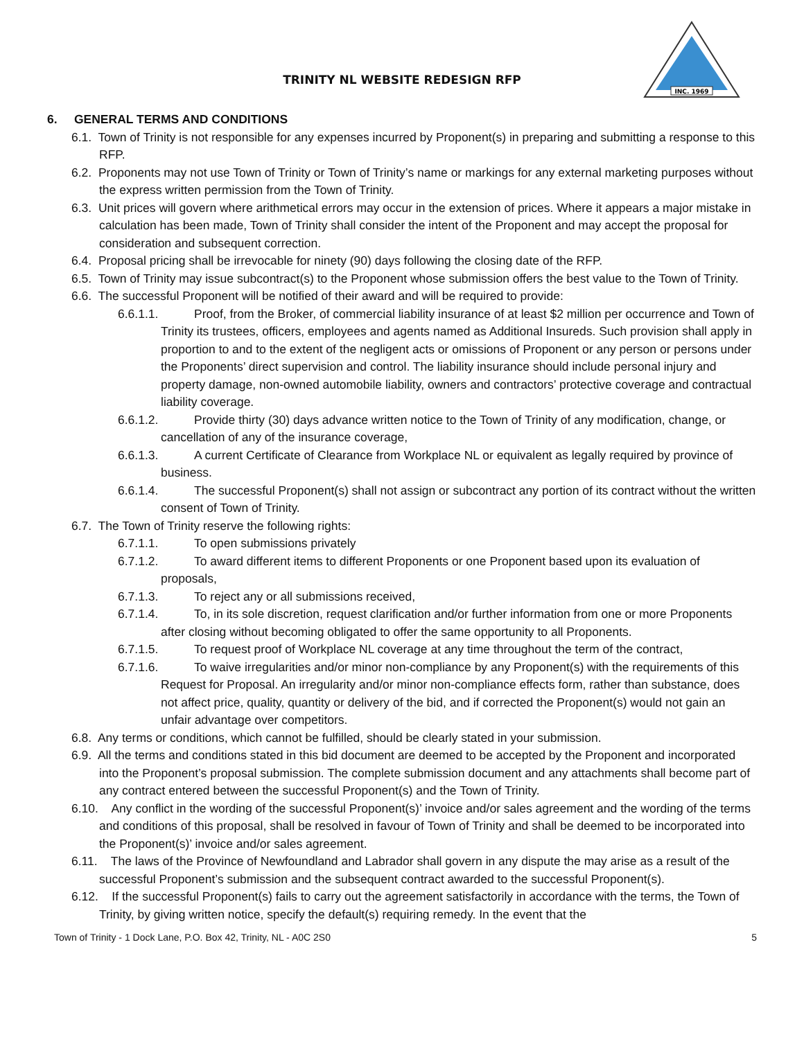TRINITY NL WEBSITE REDESIGN RFP
INC. 1969
6. GENERAL TERMS AND CONDITIONS
6.1. Town of Trinity is not responsible for any expenses incurred by Proponent(s) in preparing and submitting a response to this RFP.
6.2. Proponents may not use Town of Trinity or Town of Trinity’s name or markings for any external marketing purposes without the express written permission from the Town of Trinity.
6.3. Unit prices will govern where arithmetical errors may occur in the extension of prices. Where it appears a major mistake in calculation has been made, Town of Trinity shall consider the intent of the Proponent and may accept the proposal for consideration and subsequent correction.
6.4. Proposal pricing shall be irrevocable for ninety (90) days following the closing date of the RFP.
6.5. Town of Trinity may issue subcontract(s) to the Proponent whose submission offers the best value to the Town of Trinity.
6.6. The successful Proponent will be notified of their award and will be required to provide:
6.6.1.1. Proof, from the Broker, of commercial liability insurance of at least $2 million per occurrence and Town of Trinity its trustees, officers, employees and agents named as Additional Insureds. Such provision shall apply in proportion to and to the extent of the negligent acts or omissions of Proponent or any person or persons under the Proponents’ direct supervision and control. The liability insurance should include personal injury and property damage, non-owned automobile liability, owners and contractors’ protective coverage and contractual liability coverage.
6.6.1.2. Provide thirty (30) days advance written notice to the Town of Trinity of any modification, change, or cancellation of any of the insurance coverage,
6.6.1.3. A current Certificate of Clearance from Workplace NL or equivalent as legally required by province of business.
6.6.1.4. The successful Proponent(s) shall not assign or subcontract any portion of its contract without the written consent of Town of Trinity.
6.7. The Town of Trinity reserve the following rights:
6.7.1.1. To open submissions privately
6.7.1.2. To award different items to different Proponents or one Proponent based upon its evaluation of proposals,
6.7.1.3. To reject any or all submissions received,
6.7.1.4. To, in its sole discretion, request clarification and/or further information from one or more Proponents after closing without becoming obligated to offer the same opportunity to all Proponents.
6.7.1.5. To request proof of Workplace NL coverage at any time throughout the term of the contract,
6.7.1.6. To waive irregularities and/or minor non-compliance by any Proponent(s) with the requirements of this Request for Proposal. An irregularity and/or minor non-compliance effects form, rather than substance, does not affect price, quality, quantity or delivery of the bid, and if corrected the Proponent(s) would not gain an unfair advantage over competitors.
6.8. Any terms or conditions, which cannot be fulfilled, should be clearly stated in your submission.
6.9. All the terms and conditions stated in this bid document are deemed to be accepted by the Proponent and incorporated into the Proponent’s proposal submission. The complete submission document and any attachments shall become part of any contract entered between the successful Proponent(s) and the Town of Trinity.
6.10. Any conflict in the wording of the successful Proponent(s)’ invoice and/or sales agreement and the wording of the terms and conditions of this proposal, shall be resolved in favour of Town of Trinity and shall be deemed to be incorporated into the Proponent(s)’ invoice and/or sales agreement.
6.11. The laws of the Province of Newfoundland and Labrador shall govern in any dispute the may arise as a result of the successful Proponent’s submission and the subsequent contract awarded to the successful Proponent(s).
6.12. If the successful Proponent(s) fails to carry out the agreement satisfactorily in accordance with the terms, the Town of Trinity, by giving written notice, specify the default(s) requiring remedy. In the event that the
Town of Trinity - 1 Dock Lane, P.O. Box 42, Trinity, NL - A0C 2S0 5